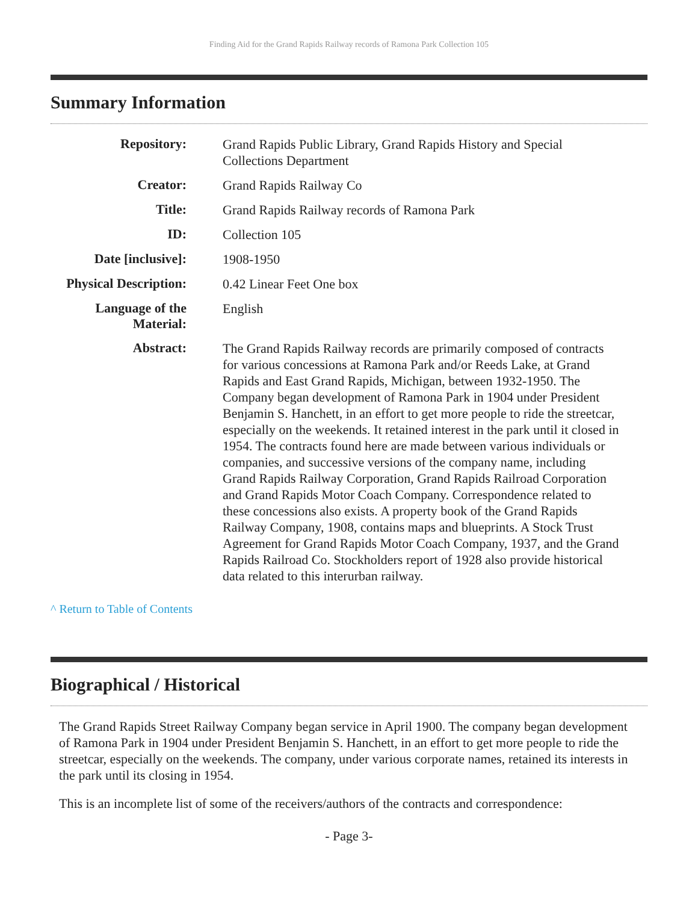Finding Aid for the Grand Rapids Railway records of Ramona Park Collection 105
Summary Information
| Repository: | Grand Rapids Public Library, Grand Rapids History and Special Collections Department |
| Creator: | Grand Rapids Railway Co |
| Title: | Grand Rapids Railway records of Ramona Park |
| ID: | Collection 105 |
| Date [inclusive]: | 1908-1950 |
| Physical Description: | 0.42 Linear Feet One box |
| Language of the Material: | English |
| Abstract: | The Grand Rapids Railway records are primarily composed of contracts for various concessions at Ramona Park and/or Reeds Lake, at Grand Rapids and East Grand Rapids, Michigan, between 1932-1950. The Company began development of Ramona Park in 1904 under President Benjamin S. Hanchett, in an effort to get more people to ride the streetcar, especially on the weekends. It retained interest in the park until it closed in 1954. The contracts found here are made between various individuals or companies, and successive versions of the company name, including Grand Rapids Railway Corporation, Grand Rapids Railroad Corporation and Grand Rapids Motor Coach Company. Correspondence related to these concessions also exists. A property book of the Grand Rapids Railway Company, 1908, contains maps and blueprints. A Stock Trust Agreement for Grand Rapids Motor Coach Company, 1937, and the Grand Rapids Railroad Co. Stockholders report of 1928 also provide historical data related to this interurban railway. |
^ Return to Table of Contents
Biographical / Historical
The Grand Rapids Street Railway Company began service in April 1900. The company began development of Ramona Park in 1904 under President Benjamin S. Hanchett, in an effort to get more people to ride the streetcar, especially on the weekends. The company, under various corporate names, retained its interests in the park until its closing in 1954.
This is an incomplete list of some of the receivers/authors of the contracts and correspondence:
- Page 3-